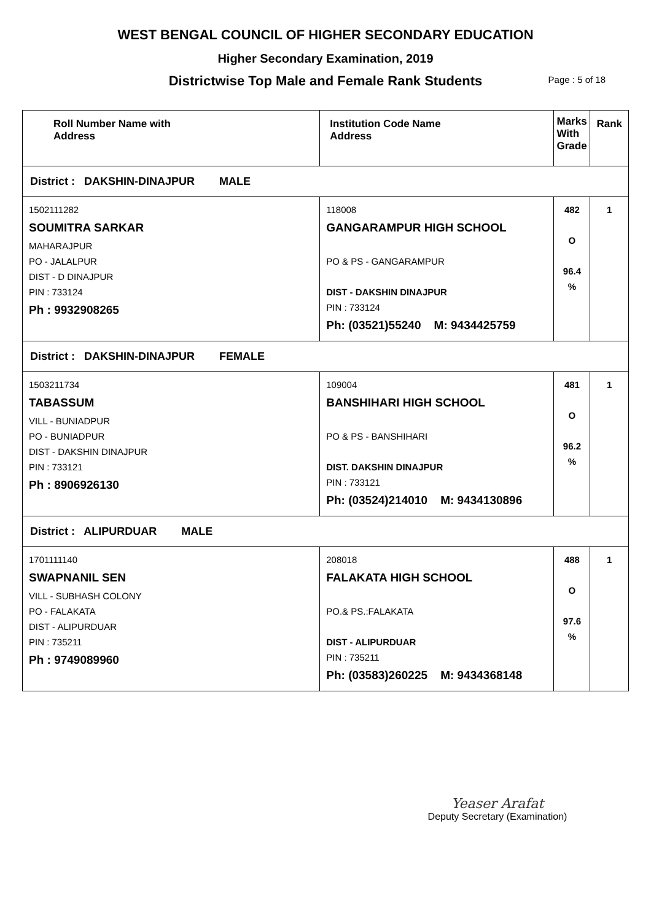WEST BENGAL COUNCIL OF HIGHER SECONDARY EDUCATION
Higher Secondary Examination, 2019
Districtwise Top Male and Female Rank Students Page : 5 of 18
| Roll Number Name with Address | Institution Code Name Address | Marks With Grade | Rank |
| --- | --- | --- | --- |
| District : DAKSHIN-DINAJPUR MALE | | | |
| 1502111282 SOUMITRA SARKAR MAHARAJPUR PO - JALALPUR DIST - D DINAJPUR PIN : 733124 Ph : 9932908265 | 118008 GANGARAMPUR HIGH SCHOOL PO & PS - GANGARAMPUR DIST - DAKSHIN DINAJPUR PIN : 733124 Ph: (03521)55240 M: 9434425759 | 482 O 96.4 % | 1 |
| District : DAKSHIN-DINAJPUR FEMALE | | | |
| 1503211734 TABASSUM VILL - BUNIADPUR PO - BUNIADPUR DIST - DAKSHIN DINAJPUR PIN : 733121 Ph : 8906926130 | 109004 BANSHIHARI HIGH SCHOOL PO & PS - BANSHIHARI DIST. DAKSHIN DINAJPUR PIN : 733121 Ph: (03524)214010 M: 9434130896 | 481 O 96.2 % | 1 |
| District : ALIPURDUAR MALE | | | |
| 1701111140 SWAPNANIL SEN VILL - SUBHASH COLONY PO - FALAKATA DIST - ALIPURDUAR PIN : 735211 Ph : 9749089960 | 208018 FALAKATA HIGH SCHOOL PO.& PS.:FALAKATA DIST - ALIPURDUAR PIN : 735211 Ph: (03583)260225 M: 9434368148 | 488 O 97.6 % | 1 |
Yeaser Arafat
Deputy Secretary (Examination)